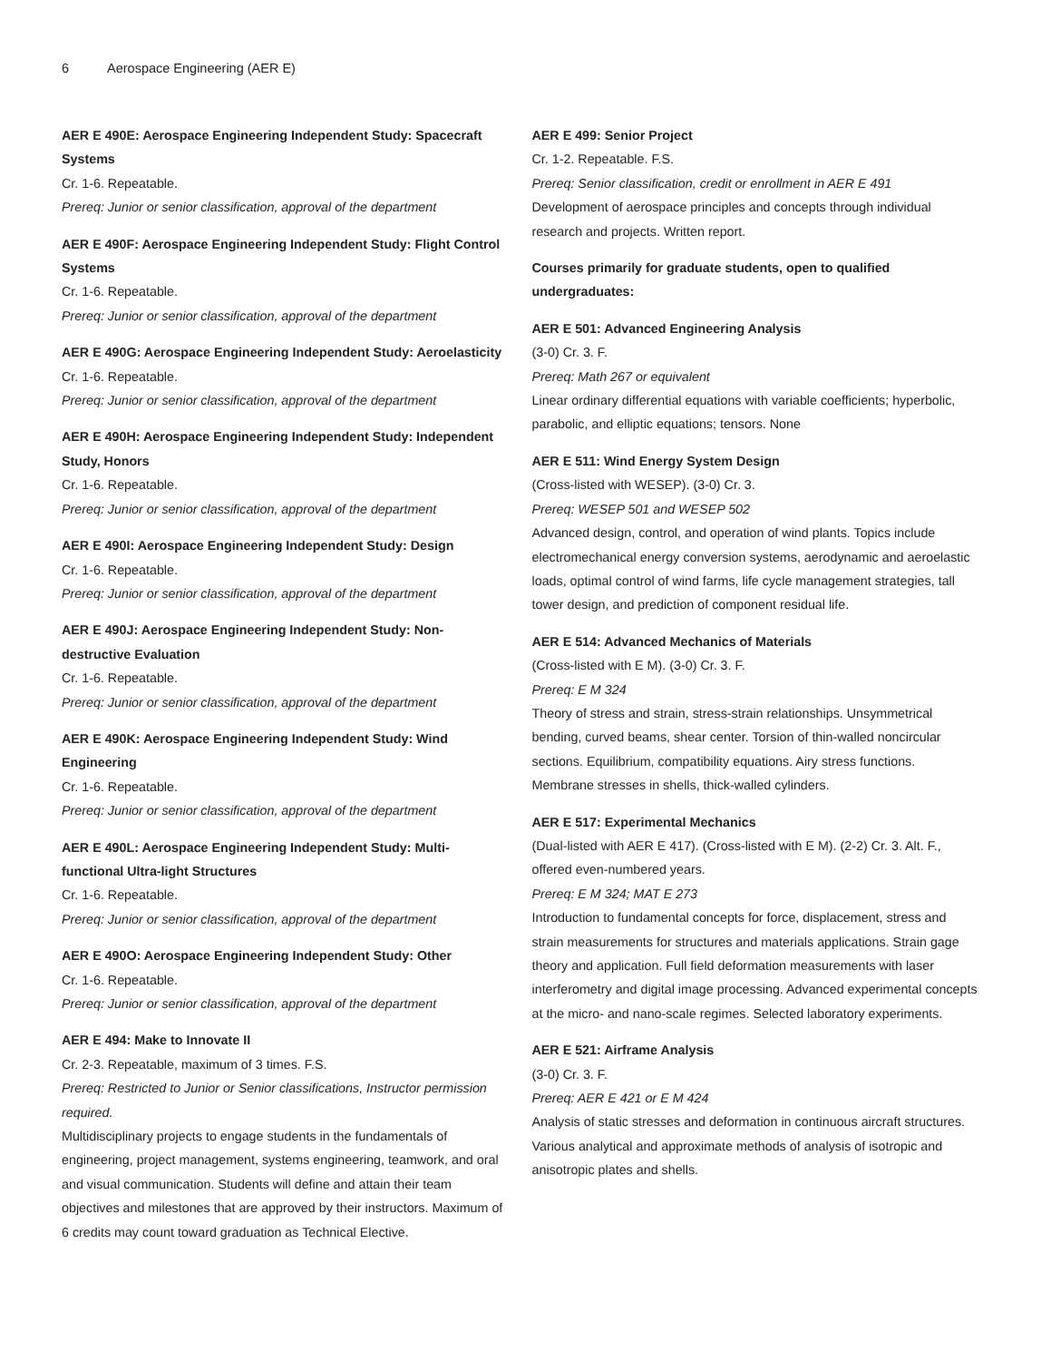6 Aerospace Engineering (AER E)
AER E 490E: Aerospace Engineering Independent Study: Spacecraft Systems
Cr. 1-6. Repeatable.
Prereq: Junior or senior classification, approval of the department
AER E 490F: Aerospace Engineering Independent Study: Flight Control Systems
Cr. 1-6. Repeatable.
Prereq: Junior or senior classification, approval of the department
AER E 490G: Aerospace Engineering Independent Study: Aeroelasticity
Cr. 1-6. Repeatable.
Prereq: Junior or senior classification, approval of the department
AER E 490H: Aerospace Engineering Independent Study: Independent Study, Honors
Cr. 1-6. Repeatable.
Prereq: Junior or senior classification, approval of the department
AER E 490I: Aerospace Engineering Independent Study: Design
Cr. 1-6. Repeatable.
Prereq: Junior or senior classification, approval of the department
AER E 490J: Aerospace Engineering Independent Study: Non-destructive Evaluation
Cr. 1-6. Repeatable.
Prereq: Junior or senior classification, approval of the department
AER E 490K: Aerospace Engineering Independent Study: Wind Engineering
Cr. 1-6. Repeatable.
Prereq: Junior or senior classification, approval of the department
AER E 490L: Aerospace Engineering Independent Study: Multi-functional Ultra-light Structures
Cr. 1-6. Repeatable.
Prereq: Junior or senior classification, approval of the department
AER E 490O: Aerospace Engineering Independent Study: Other
Cr. 1-6. Repeatable.
Prereq: Junior or senior classification, approval of the department
AER E 494: Make to Innovate II
Cr. 2-3. Repeatable, maximum of 3 times. F.S.
Prereq: Restricted to Junior or Senior classifications, Instructor permission required.
Multidisciplinary projects to engage students in the fundamentals of engineering, project management, systems engineering, teamwork, and oral and visual communication. Students will define and attain their team objectives and milestones that are approved by their instructors. Maximum of 6 credits may count toward graduation as Technical Elective.
AER E 499: Senior Project
Cr. 1-2. Repeatable. F.S.
Prereq: Senior classification, credit or enrollment in AER E 491
Development of aerospace principles and concepts through individual research and projects. Written report.
Courses primarily for graduate students, open to qualified undergraduates:
AER E 501: Advanced Engineering Analysis
(3-0) Cr. 3. F.
Prereq: Math 267 or equivalent
Linear ordinary differential equations with variable coefficients; hyperbolic, parabolic, and elliptic equations; tensors. None
AER E 511: Wind Energy System Design
(Cross-listed with WESEP). (3-0) Cr. 3.
Prereq: WESEP 501 and WESEP 502
Advanced design, control, and operation of wind plants. Topics include electromechanical energy conversion systems, aerodynamic and aeroelastic loads, optimal control of wind farms, life cycle management strategies, tall tower design, and prediction of component residual life.
AER E 514: Advanced Mechanics of Materials
(Cross-listed with E M). (3-0) Cr. 3. F.
Prereq: E M 324
Theory of stress and strain, stress-strain relationships. Unsymmetrical bending, curved beams, shear center. Torsion of thin-walled noncircular sections. Equilibrium, compatibility equations. Airy stress functions. Membrane stresses in shells, thick-walled cylinders.
AER E 517: Experimental Mechanics
(Dual-listed with AER E 417). (Cross-listed with E M). (2-2) Cr. 3. Alt. F., offered even-numbered years.
Prereq: E M 324; MAT E 273
Introduction to fundamental concepts for force, displacement, stress and strain measurements for structures and materials applications. Strain gage theory and application. Full field deformation measurements with laser interferometry and digital image processing. Advanced experimental concepts at the micro- and nano-scale regimes. Selected laboratory experiments.
AER E 521: Airframe Analysis
(3-0) Cr. 3. F.
Prereq: AER E 421 or E M 424
Analysis of static stresses and deformation in continuous aircraft structures. Various analytical and approximate methods of analysis of isotropic and anisotropic plates and shells.